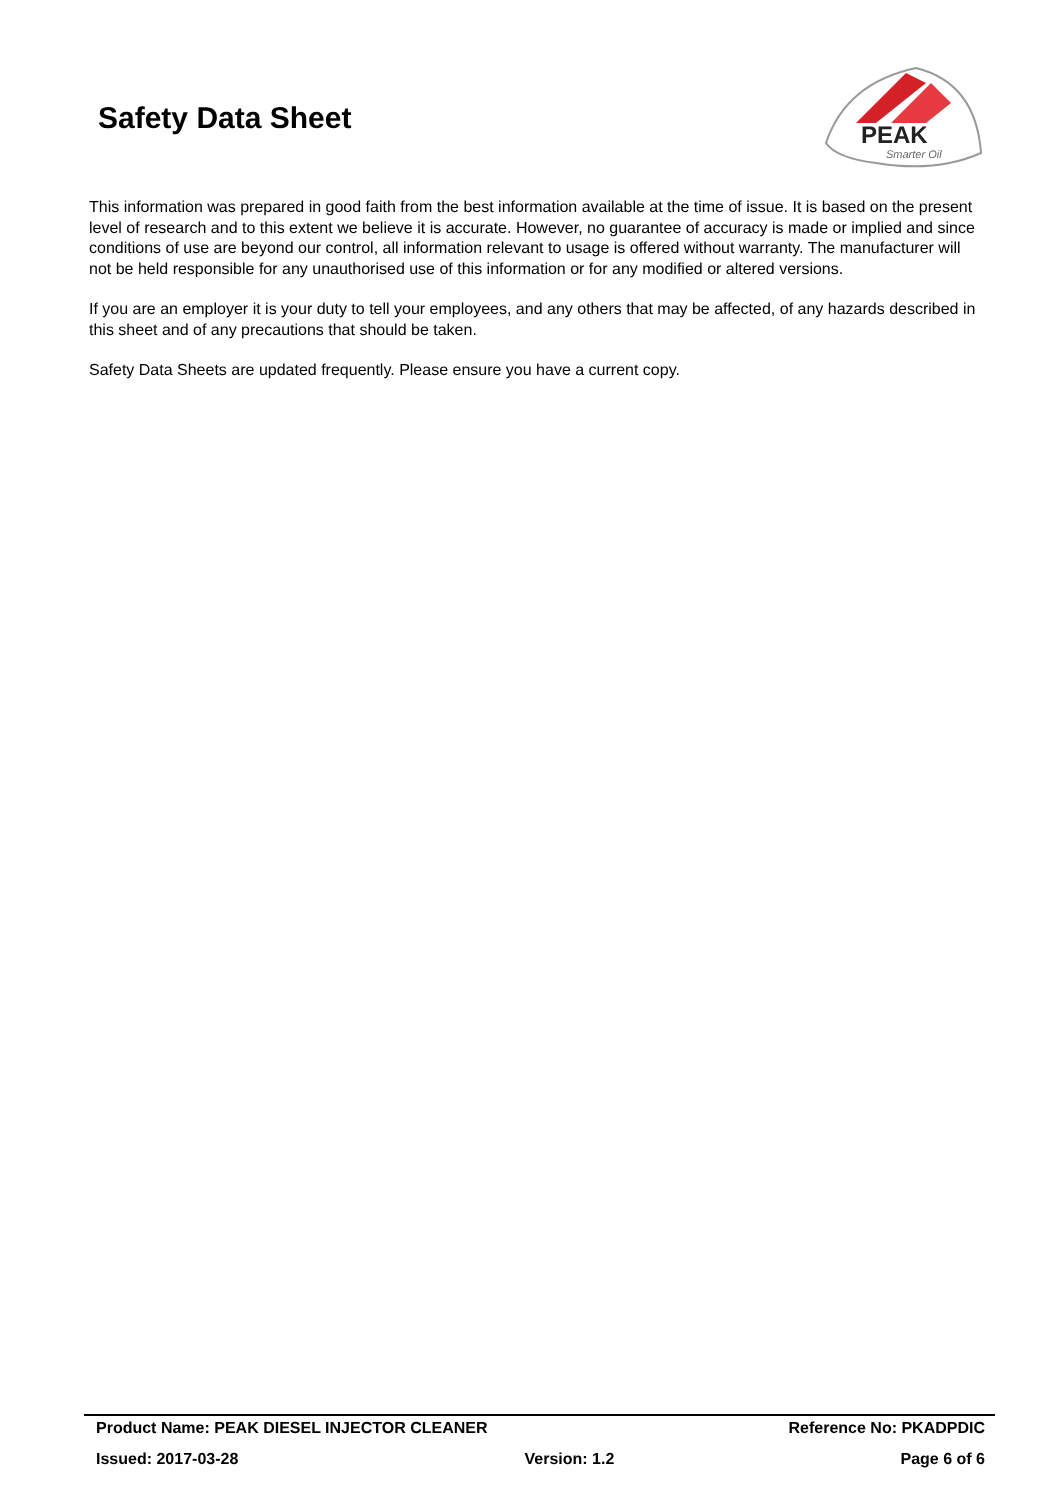Safety Data Sheet
PEAK
Smarter Oil
This information was prepared in good faith from the best information available at the time of issue. It is based on the present level of research and to this extent we believe it is accurate. However, no guarantee of accuracy is made or implied and since conditions of use are beyond our control, all information relevant to usage is offered without warranty. The manufacturer will not be held responsible for any unauthorised use of this information or for any modified or altered versions.
If you are an employer it is your duty to tell your employees, and any others that may be affected, of any hazards described in this sheet and of any precautions that should be taken.
Safety Data Sheets are updated frequently. Please ensure you have a current copy.
Product Name: PEAK DIESEL INJECTOR CLEANER Reference No: PKADPDIC
Issued: 2017-03-28 Version: 1.2 Page 6 of 6